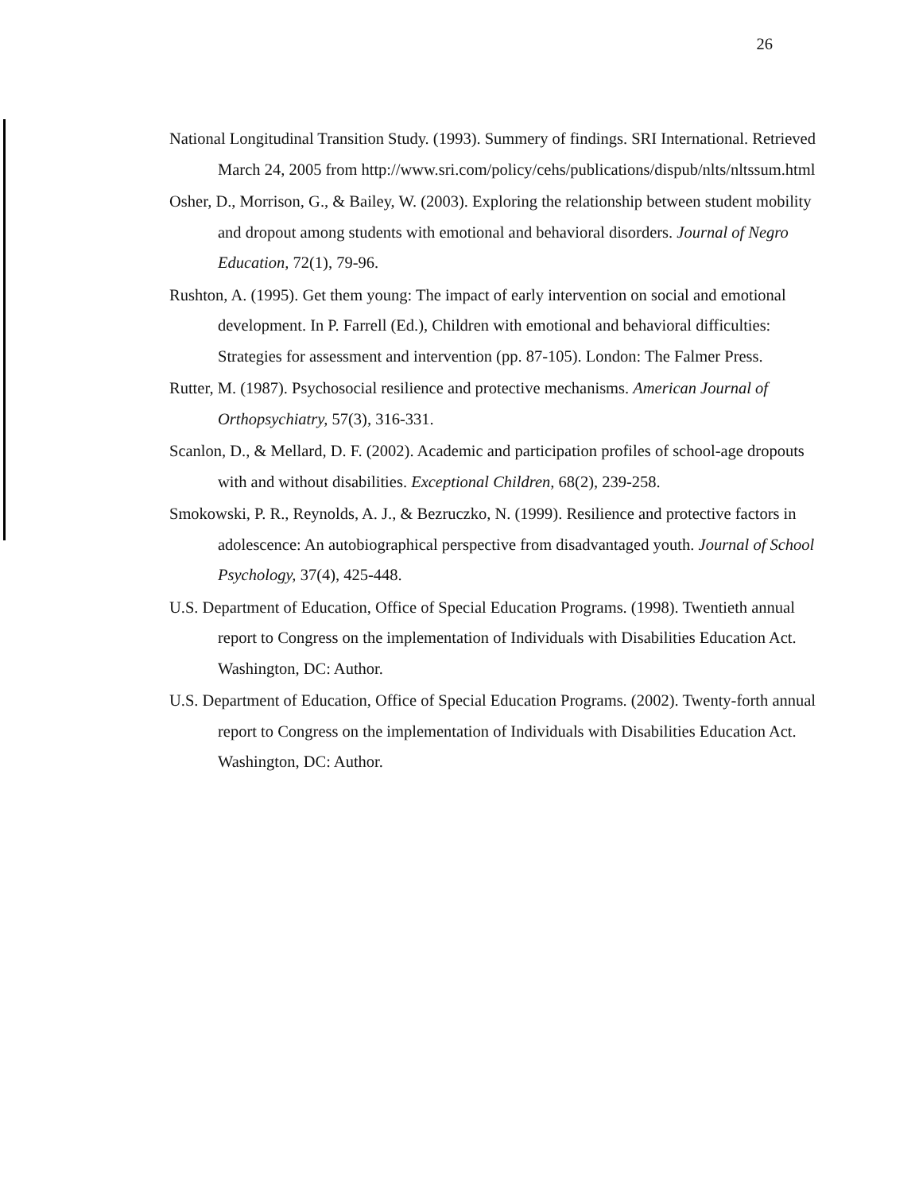26
National Longitudinal Transition Study. (1993). Summery of findings. SRI International. Retrieved March 24, 2005 from http://www.sri.com/policy/cehs/publications/dispub/nlts/nltssum.html
Osher, D., Morrison, G., & Bailey, W. (2003). Exploring the relationship between student mobility and dropout among students with emotional and behavioral disorders. Journal of Negro Education, 72(1), 79-96.
Rushton, A. (1995). Get them young: The impact of early intervention on social and emotional development. In P. Farrell (Ed.), Children with emotional and behavioral difficulties: Strategies for assessment and intervention (pp. 87-105). London: The Falmer Press.
Rutter, M. (1987). Psychosocial resilience and protective mechanisms. American Journal of Orthopsychiatry, 57(3), 316-331.
Scanlon, D., & Mellard, D. F. (2002). Academic and participation profiles of school-age dropouts with and without disabilities. Exceptional Children, 68(2), 239-258.
Smokowski, P. R., Reynolds, A. J., & Bezruczko, N. (1999). Resilience and protective factors in adolescence: An autobiographical perspective from disadvantaged youth. Journal of School Psychology, 37(4), 425-448.
U.S. Department of Education, Office of Special Education Programs. (1998). Twentieth annual report to Congress on the implementation of Individuals with Disabilities Education Act. Washington, DC: Author.
U.S. Department of Education, Office of Special Education Programs. (2002). Twenty-forth annual report to Congress on the implementation of Individuals with Disabilities Education Act. Washington, DC: Author.